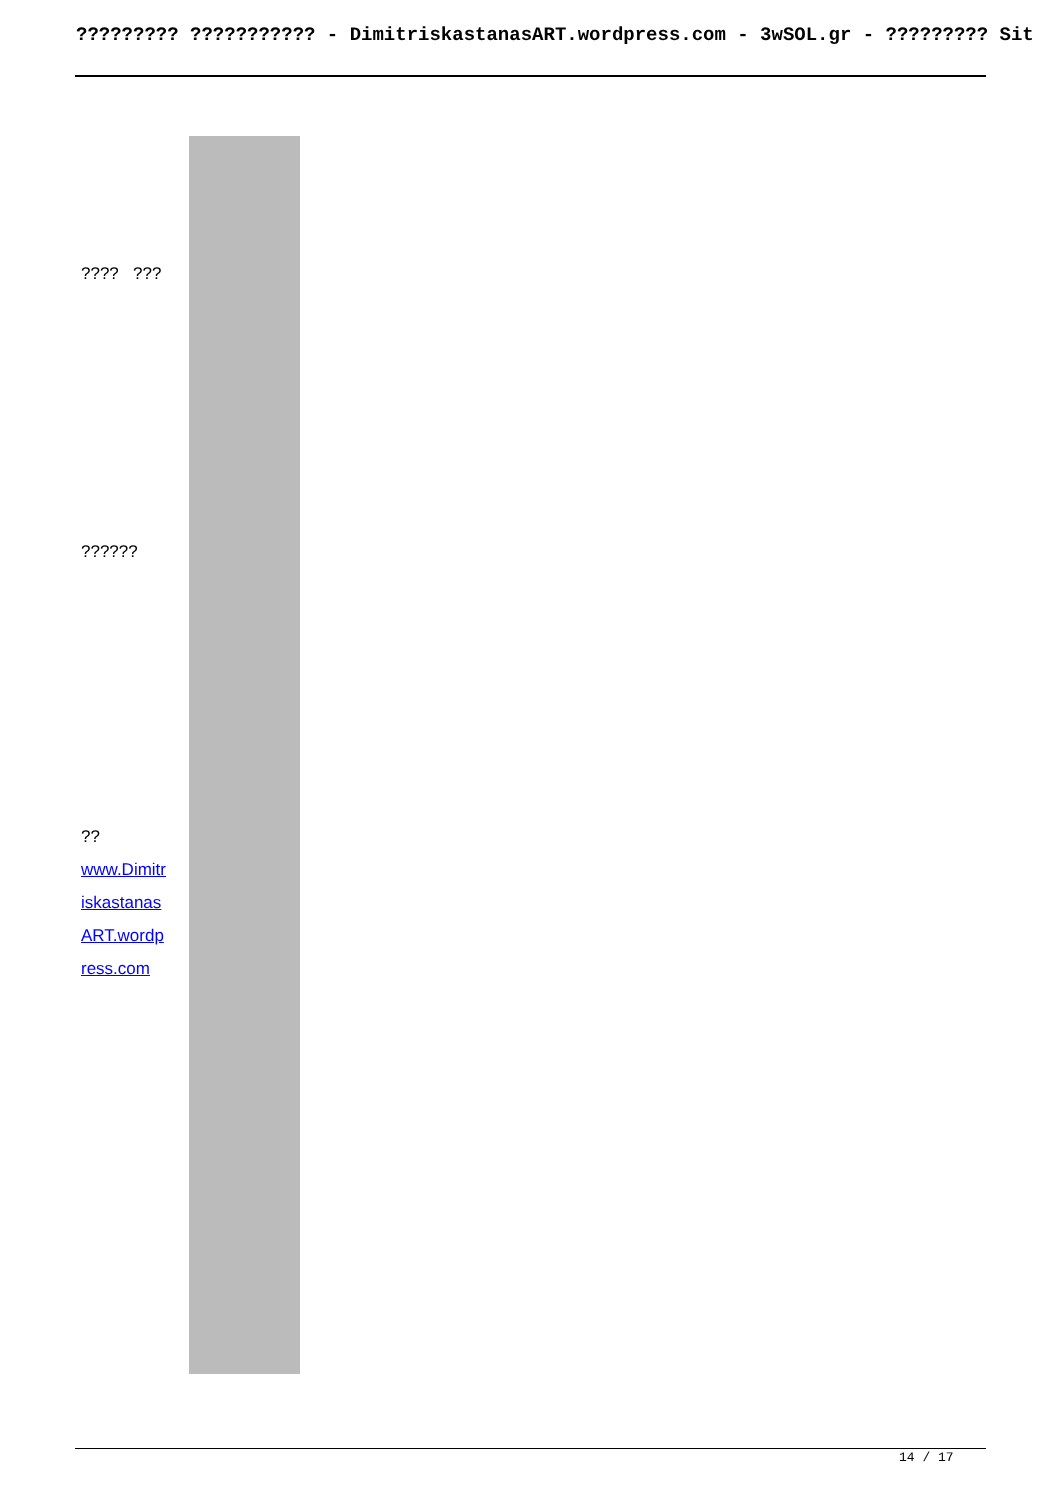????????? ??????????? - DimitriskastanasART.wordpress.com - 3wSOL.gr - ????????? Sit
???? ???
??????
??
www.Dimitr
iskastanas
ART.wordp
ress.com
14 / 17